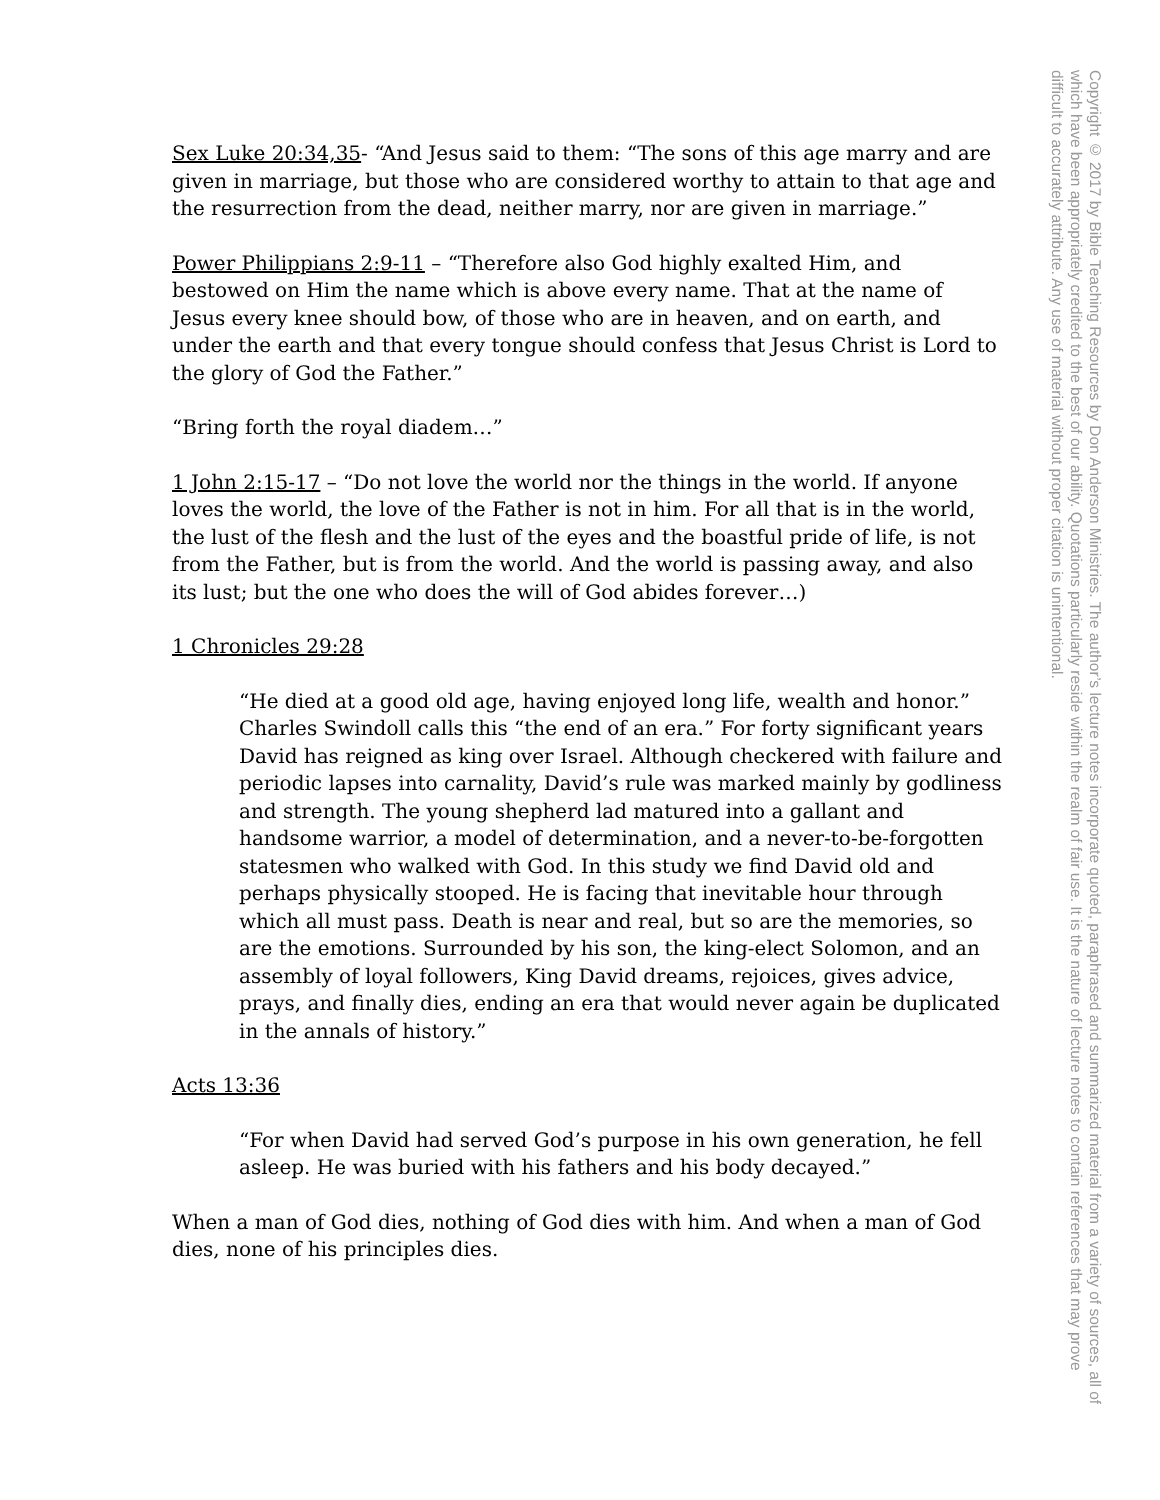Sex Luke 20:34,35- “And Jesus said to them: “The sons of this age marry and are given in marriage, but those who are considered worthy to attain to that age and the resurrection from the dead, neither marry, nor are given in marriage.”
Power Philippians 2:9-11 – “Therefore also God highly exalted Him, and bestowed on Him the name which is above every name. That at the name of Jesus every knee should bow, of those who are in heaven, and on earth, and under the earth and that every tongue should confess that Jesus Christ is Lord to the glory of God the Father.”
“Bring forth the royal diadem…”
1 John 2:15-17 – “Do not love the world nor the things in the world. If anyone loves the world, the love of the Father is not in him. For all that is in the world, the lust of the flesh and the lust of the eyes and the boastful pride of life, is not from the Father, but is from the world. And the world is passing away, and also its lust; but the one who does the will of God abides forever…)
1 Chronicles 29:28
“He died at a good old age, having enjoyed long life, wealth and honor.” Charles Swindoll calls this “the end of an era.” For forty significant years David has reigned as king over Israel. Although checkered with failure and periodic lapses into carnality, David’s rule was marked mainly by godliness and strength. The young shepherd lad matured into a gallant and handsome warrior, a model of determination, and a never-to-be-forgotten statesmen who walked with God. In this study we find David old and perhaps physically stooped. He is facing that inevitable hour through which all must pass. Death is near and real, but so are the memories, so are the emotions. Surrounded by his son, the king-elect Solomon, and an assembly of loyal followers, King David dreams, rejoices, gives advice, prays, and finally dies, ending an era that would never again be duplicated in the annals of history.”
Acts 13:36
“For when David had served God’s purpose in his own generation, he fell asleep. He was buried with his fathers and his body decayed.”
When a man of God dies, nothing of God dies with him. And when a man of God dies, none of his principles dies.
Copyright © 2017 by Bible Teaching Resources by Don Anderson Ministries. The author’s lecture notes incorporate quoted, paraphrased and summarized material from a variety of sources, all of which have been appropriately credited to the best of our ability. Quotations particularly reside within the realm of fair use. It is the nature of lecture notes to contain references that may prove difficult to accurately attribute. Any use of material without proper citation is unintentional.